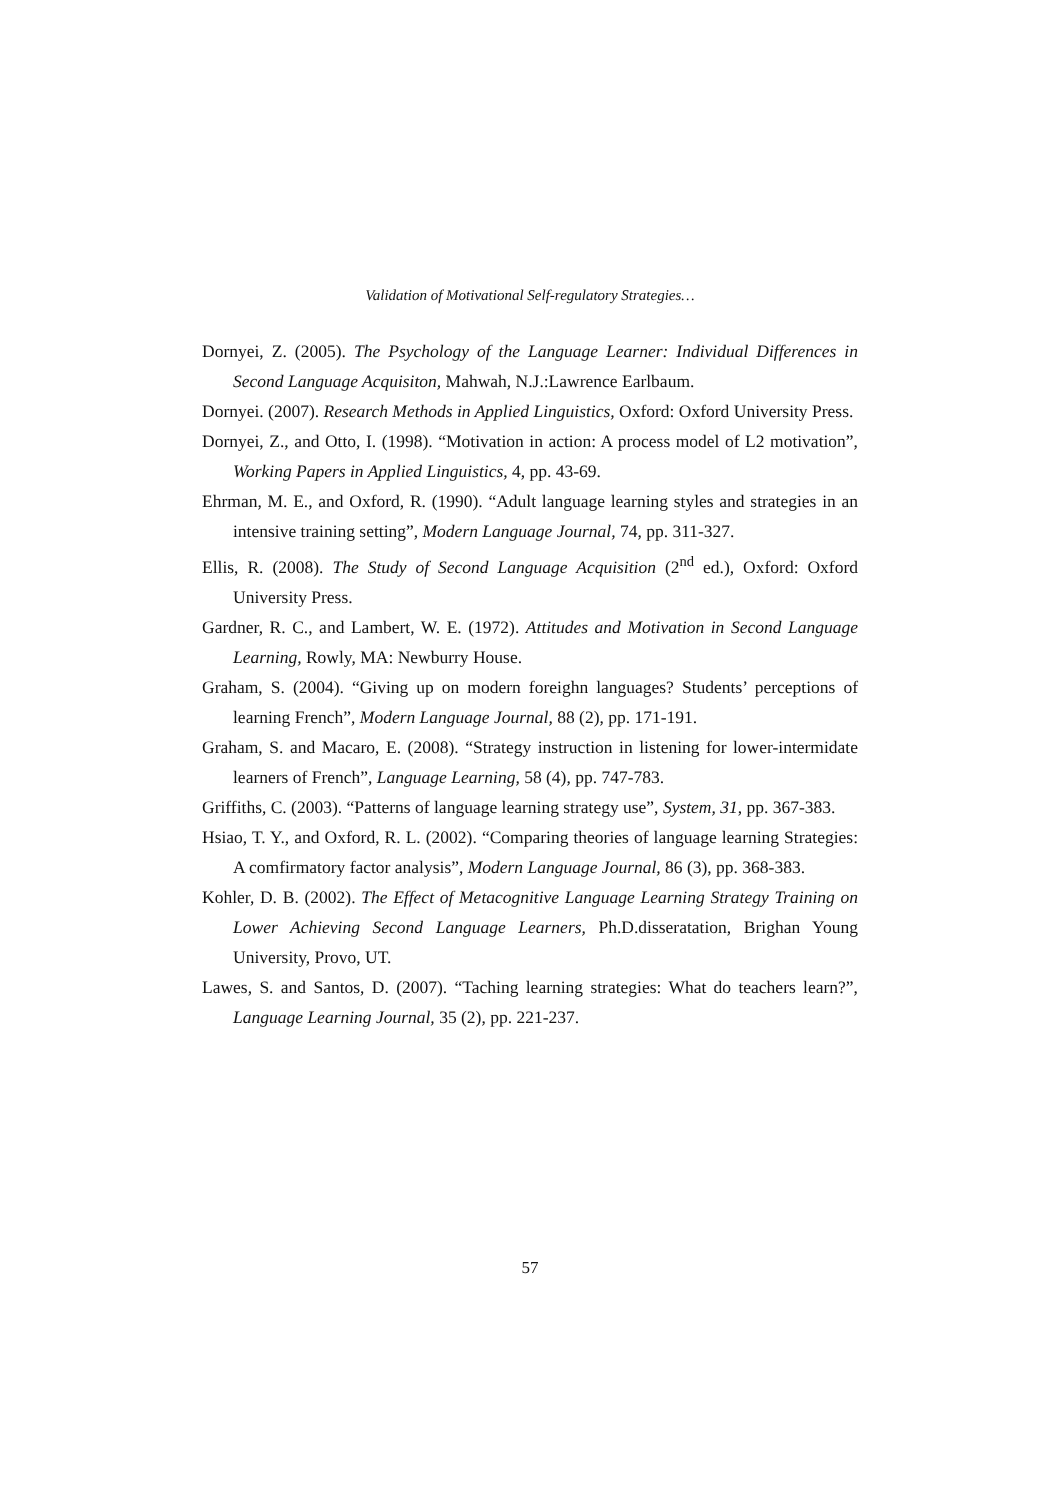Validation of Motivational Self-regulatory Strategies…
Dornyei, Z. (2005). The Psychology of the Language Learner: Individual Differences in Second Language Acquisiton, Mahwah, N.J.:Lawrence Earlbaum.
Dornyei. (2007). Research Methods in Applied Linguistics, Oxford: Oxford University Press.
Dornyei, Z., and Otto, I. (1998). “Motivation in action: A process model of L2 motivation”, Working Papers in Applied Linguistics, 4, pp. 43-69.
Ehrman, M. E., and Oxford, R. (1990). “Adult language learning styles and strategies in an intensive training setting”, Modern Language Journal, 74, pp. 311-327.
Ellis, R. (2008). The Study of Second Language Acquisition (2<sup>nd</sup> ed.), Oxford: Oxford University Press.
Gardner, R. C., and Lambert, W. E. (1972). Attitudes and Motivation in Second Language Learning, Rowly, MA: Newburry House.
Graham, S. (2004). “Giving up on modern foreighn languages? Students’ perceptions of learning French”, Modern Language Journal, 88 (2), pp. 171-191.
Graham, S. and Macaro, E. (2008). “Strategy instruction in listening for lower-intermidate learners of French”, Language Learning, 58 (4), pp. 747-783.
Griffiths, C. (2003). “Patterns of language learning strategy use”, System, 31, pp. 367-383.
Hsiao, T. Y., and Oxford, R. L. (2002). “Comparing theories of language learning Strategies: A comfirmatory factor analysis”, Modern Language Journal, 86 (3), pp. 368-383.
Kohler, D. B. (2002). The Effect of Metacognitive Language Learning Strategy Training on Lower Achieving Second Language Learners, Ph.D.disseratation, Brighan Young University, Provo, UT.
Lawes, S. and Santos, D. (2007). “Taching learning strategies: What do teachers learn?”, Language Learning Journal, 35 (2), pp. 221-237.
57